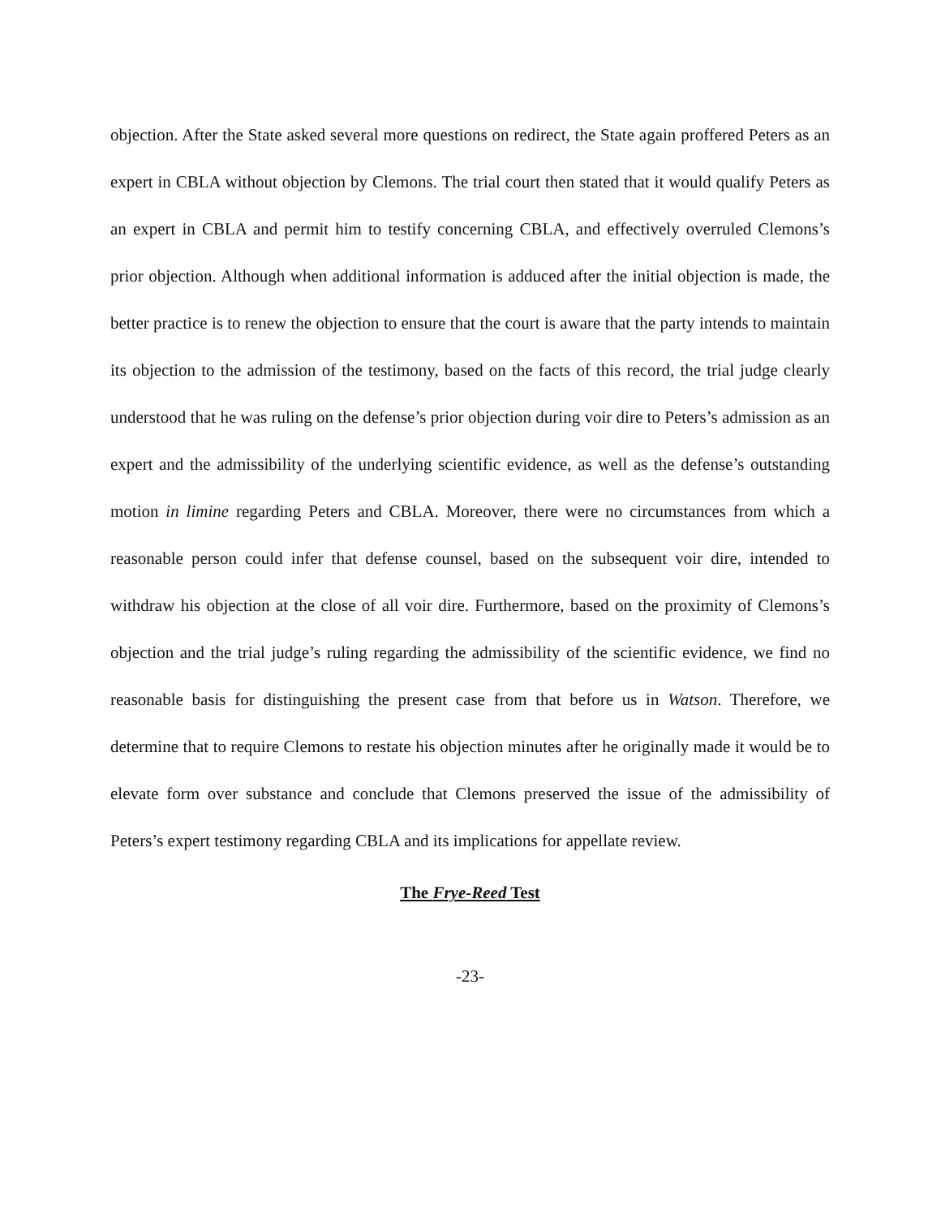objection. After the State asked several more questions on redirect, the State again proffered Peters as an expert in CBLA without objection by Clemons. The trial court then stated that it would qualify Peters as an expert in CBLA and permit him to testify concerning CBLA, and effectively overruled Clemons’s prior objection. Although when additional information is adduced after the initial objection is made, the better practice is to renew the objection to ensure that the court is aware that the party intends to maintain its objection to the admission of the testimony, based on the facts of this record, the trial judge clearly understood that he was ruling on the defense’s prior objection during voir dire to Peters’s admission as an expert and the admissibility of the underlying scientific evidence, as well as the defense’s outstanding motion in limine regarding Peters and CBLA. Moreover, there were no circumstances from which a reasonable person could infer that defense counsel, based on the subsequent voir dire, intended to withdraw his objection at the close of all voir dire. Furthermore, based on the proximity of Clemons’s objection and the trial judge’s ruling regarding the admissibility of the scientific evidence, we find no reasonable basis for distinguishing the present case from that before us in Watson. Therefore, we determine that to require Clemons to restate his objection minutes after he originally made it would be to elevate form over substance and conclude that Clemons preserved the issue of the admissibility of Peters’s expert testimony regarding CBLA and its implications for appellate review.
The Frye-Reed Test
-23-